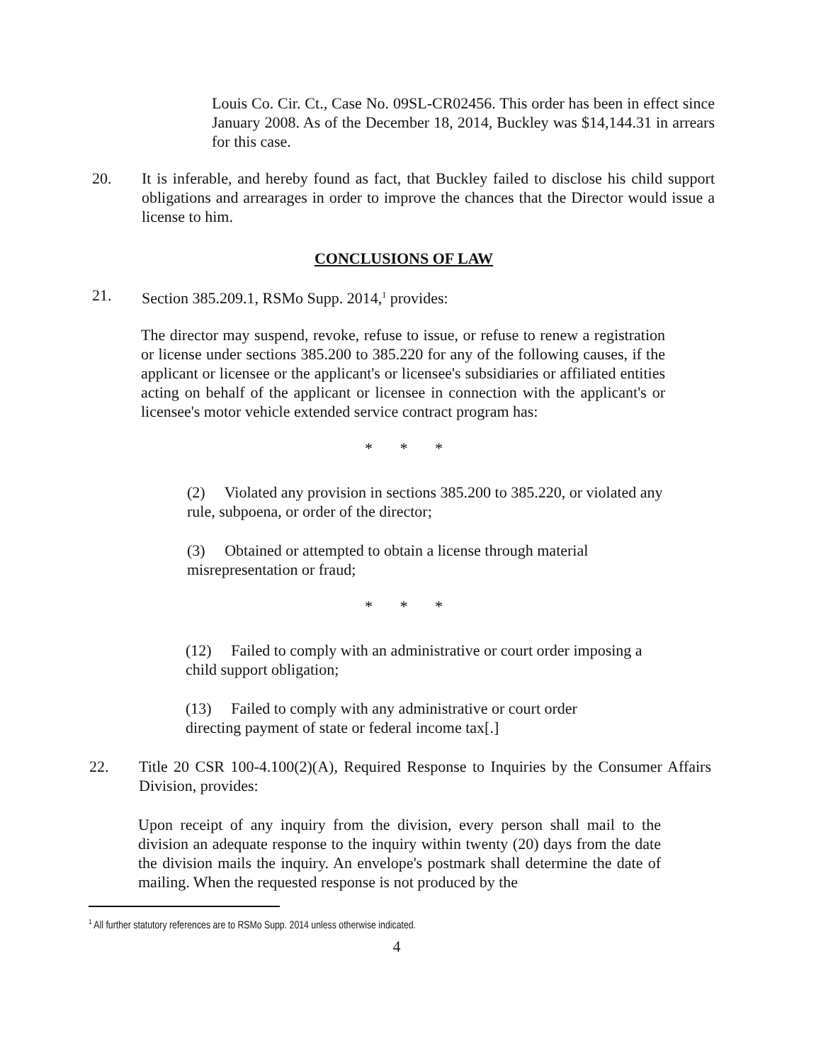Louis Co. Cir. Ct., Case No. 09SL-CR02456. This order has been in effect since January 2008. As of the December 18, 2014, Buckley was $14,144.31 in arrears for this case.
20. It is inferable, and hereby found as fact, that Buckley failed to disclose his child support obligations and arrearages in order to improve the chances that the Director would issue a license to him.
CONCLUSIONS OF LAW
21. Section 385.209.1, RSMo Supp. 2014,<sup>1</sup> provides:
The director may suspend, revoke, refuse to issue, or refuse to renew a registration or license under sections 385.200 to 385.220 for any of the following causes, if the applicant or licensee or the applicant's or licensee's subsidiaries or affiliated entities acting on behalf of the applicant or licensee in connection with the applicant's or licensee's motor vehicle extended service contract program has:
* * *
(2) Violated any provision in sections 385.200 to 385.220, or violated any rule, subpoena, or order of the director;
(3) Obtained or attempted to obtain a license through material misrepresentation or fraud;
* * *
(12) Failed to comply with an administrative or court order imposing a child support obligation;
(13) Failed to comply with any administrative or court order directing payment of state or federal income tax[.]
22. Title 20 CSR 100-4.100(2)(A), Required Response to Inquiries by the Consumer Affairs Division, provides:
Upon receipt of any inquiry from the division, every person shall mail to the division an adequate response to the inquiry within twenty (20) days from the date the division mails the inquiry. An envelope's postmark shall determine the date of mailing. When the requested response is not produced by the
<sup>1</sup> All further statutory references are to RSMo Supp. 2014 unless otherwise indicated.
4